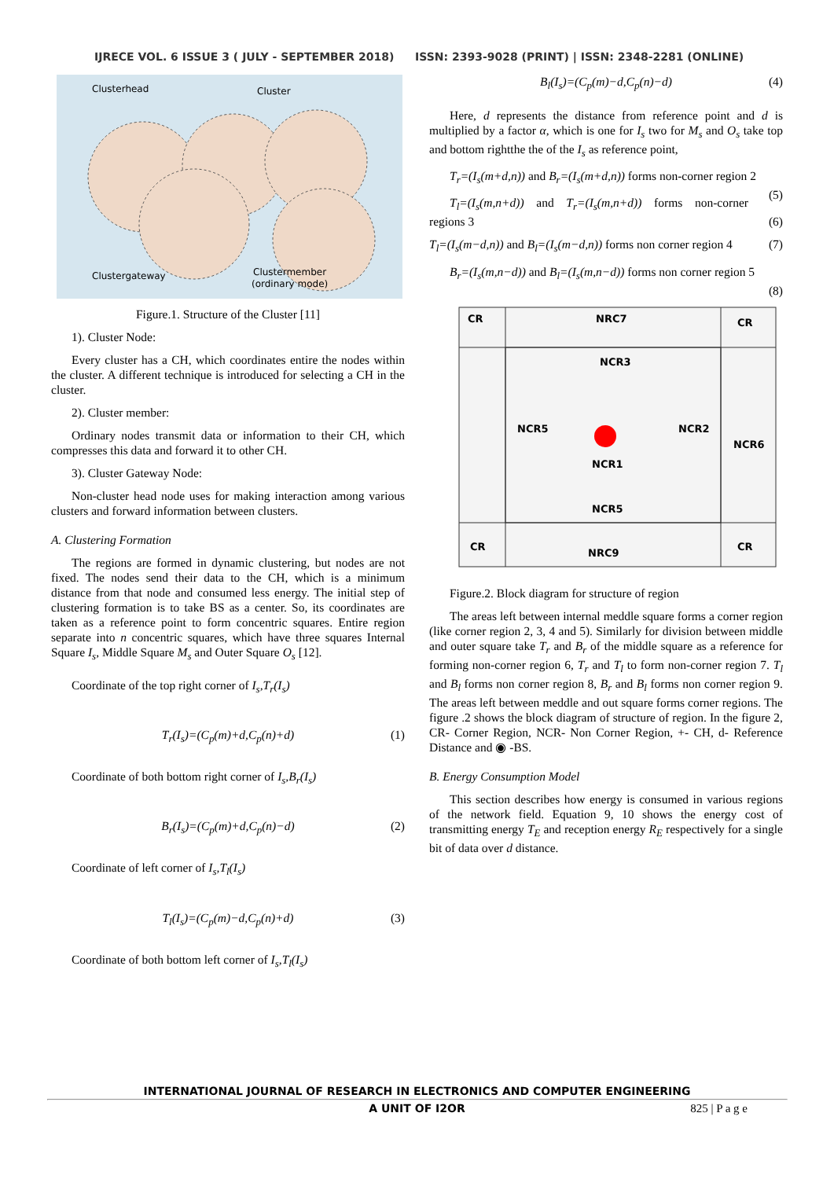IJRECE VOL. 6 ISSUE 3 ( JULY - SEPTEMBER 2018) ISSN: 2393-9028 (PRINT) | ISSN: 2348-2281 (ONLINE)
Clusterhead
Cluster
Clustergateway
Clustermember
(ordinary mode)
Figure.1. Structure of the Cluster [11]
1). Cluster Node:
Every cluster has a CH, which coordinates entire the nodes within the cluster. A different technique is introduced for selecting a CH in the cluster.
2). Cluster member:
Ordinary nodes transmit data or information to their CH, which compresses this data and forward it to other CH.
3). Cluster Gateway Node:
Non-cluster head node uses for making interaction among various clusters and forward information between clusters.
A. Clustering Formation
The regions are formed in dynamic clustering, but nodes are not fixed. The nodes send their data to the CH, which is a minimum distance from that node and consumed less energy. The initial step of clustering formation is to take BS as a center. So, its coordinates are taken as a reference point to form concentric squares. Entire region separate into n concentric squares, which have three squares Internal Square I<sub>s</sub>, Middle Square M<sub>s</sub> and Outer Square O<sub>s</sub> [12].
Coordinate of the top right corner of I<sub>s</sub>,T<sub>r</sub>(I<sub>s</sub>)
T<sub>r</sub>(I<sub>s</sub>)=(C<sub>p</sub>(m)+d,C<sub>p</sub>(n)+d) (1)
Coordinate of both bottom right corner of I<sub>s</sub>,B<sub>r</sub>(I<sub>s</sub>)
B<sub>r</sub>(I<sub>s</sub>)=(C<sub>p</sub>(m)+d,C<sub>p</sub>(n)−d) (2)
Coordinate of left corner of I<sub>s</sub>,T<sub>l</sub>(I<sub>s</sub>)
T<sub>l</sub>(I<sub>s</sub>)=(C<sub>p</sub>(m)−d,C<sub>p</sub>(n)+d) (3)
Coordinate of both bottom left corner of I<sub>s</sub>,T<sub>l</sub>(I<sub>s</sub>)
B<sub>l</sub>(I<sub>s</sub>)=(C<sub>p</sub>(m)−d,C<sub>p</sub>(n)−d) (4)
Here, d represents the distance from reference point and d is multiplied by a factor α, which is one for I<sub>s</sub> two for M<sub>s</sub> and O<sub>s</sub> take top and bottom rightthe the of the I<sub>s</sub> as reference point,
T<sub>r</sub>=(I<sub>s</sub>(m+d,n)) and B<sub>r</sub>=(I<sub>s</sub>(m+d,n)) forms non-corner region 2 (5)
T<sub>l</sub>=(I<sub>s</sub>(m,n+d)) and T<sub>r</sub>=(I<sub>s</sub>(m,n+d)) forms non-corner regions 3 (6)
T<sub>l</sub>=(I<sub>s</sub>(m−d,n)) and B<sub>l</sub>=(I<sub>s</sub>(m−d,n)) forms non corner region 4 (7)
B<sub>r</sub>=(I<sub>s</sub>(m,n−d)) and B<sub>l</sub>=(I<sub>s</sub>(m,n−d)) forms non corner region 5 (8)
CR
NRC7
CR
NCR3
NCR5
NCR2
NCR6
NCR1
NCR5
NRC9
CR
CR
Figure.2. Block diagram for structure of region
The areas left between internal meddle square forms a corner region (like corner region 2, 3, 4 and 5). Similarly for division between middle and outer square take T<sub>r</sub> and B<sub>r</sub> of the middle square as a reference for forming non-corner region 6, T<sub>r</sub> and T<sub>l</sub> to form non-corner region 7. T<sub>l</sub> and B<sub>l</sub> forms non corner region 8, B<sub>r</sub> and B<sub>l</sub> forms non corner region 9. The areas left between meddle and out square forms corner regions. The figure .2 shows the block diagram of structure of region. In the figure 2, CR- Corner Region, NCR- Non Corner Region, +- CH, d- Reference Distance and ◉ -BS.
B. Energy Consumption Model
This section describes how energy is consumed in various regions of the network field. Equation 9, 10 shows the energy cost of transmitting energy T<sub>E</sub> and reception energy R<sub>E</sub> respectively for a single bit of data over d distance.
INTERNATIONAL JOURNAL OF RESEARCH IN ELECTRONICS AND COMPUTER ENGINEERING
A UNIT OF I2OR 825 | P a g e